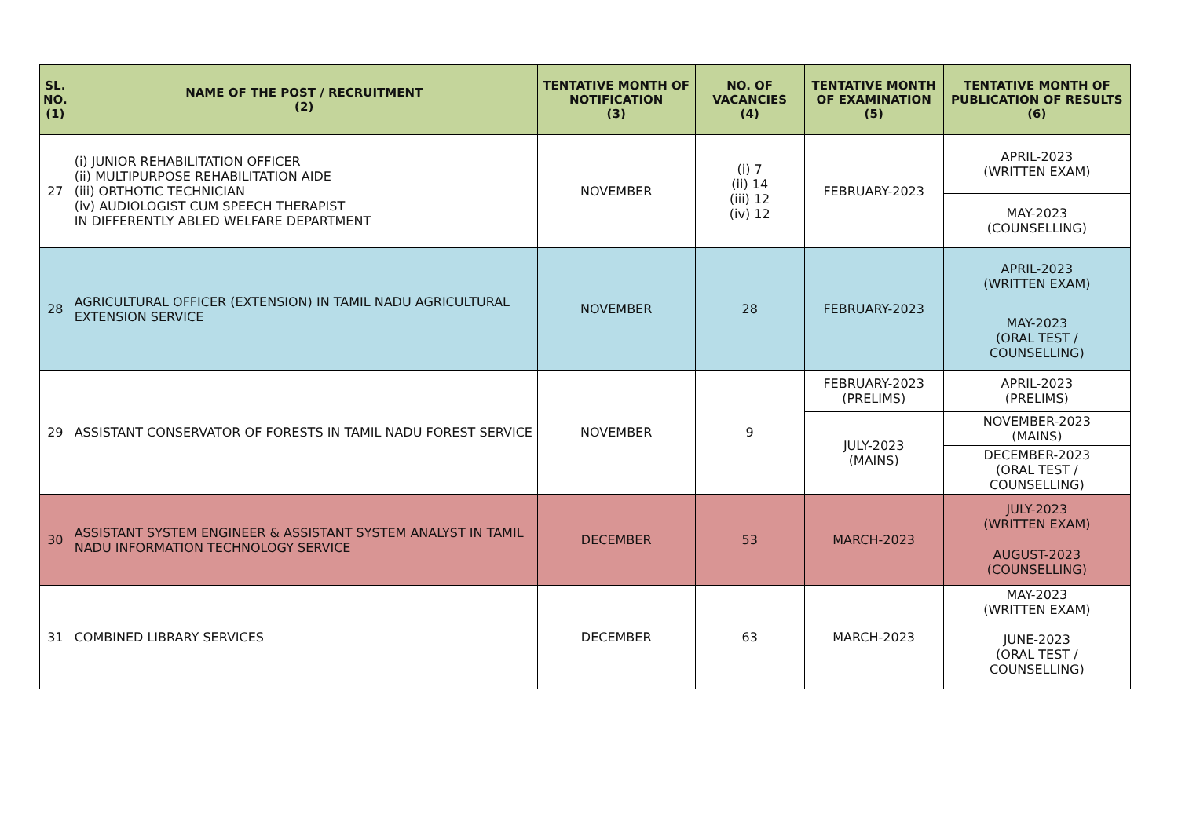| SL. NO. (1) | NAME OF THE POST / RECRUITMENT (2) | TENTATIVE MONTH OF NOTIFICATION (3) | NO. OF VACANCIES (4) | TENTATIVE MONTH OF EXAMINATION (5) | TENTATIVE MONTH OF PUBLICATION OF RESULTS (6) |
| --- | --- | --- | --- | --- | --- |
| 27 | (i) JUNIOR REHABILITATION OFFICER (ii) MULTIPURPOSE REHABILITATION AIDE (iii) ORTHOTIC TECHNICIAN (iv) AUDIOLOGIST CUM SPEECH THERAPIST IN DIFFERENTLY ABLED WELFARE DEPARTMENT | NOVEMBER | (i) 7 (ii) 14 (iii) 12 (iv) 12 | FEBRUARY-2023 | APRIL-2023 (WRITTEN EXAM) |
| | | | | | MAY-2023 (COUNSELLING) |
| 28 | AGRICULTURAL OFFICER (EXTENSION) IN TAMIL NADU AGRICULTURAL EXTENSION SERVICE | NOVEMBER | 28 | FEBRUARY-2023 | APRIL-2023 (WRITTEN EXAM) |
| | | | | | MAY-2023 (ORAL TEST / COUNSELLING) |
| 29 | ASSISTANT CONSERVATOR OF FORESTS IN TAMIL NADU FOREST SERVICE | NOVEMBER | 9 | FEBRUARY-2023 (PRELIMS) | APRIL-2023 (PRELIMS) |
| | | | | JULY-2023 (MAINS) | NOVEMBER-2023 (MAINS) |
| | | | | | DECEMBER-2023 (ORAL TEST / COUNSELLING) |
| 30 | ASSISTANT SYSTEM ENGINEER & ASSISTANT SYSTEM ANALYST IN TAMIL NADU INFORMATION TECHNOLOGY SERVICE | DECEMBER | 53 | MARCH-2023 | JULY-2023 (WRITTEN EXAM) |
| | | | | | AUGUST-2023 (COUNSELLING) |
| 31 | COMBINED LIBRARY SERVICES | DECEMBER | 63 | MARCH-2023 | MAY-2023 (WRITTEN EXAM) |
| | | | | | JUNE-2023 (ORAL TEST / COUNSELLING) |